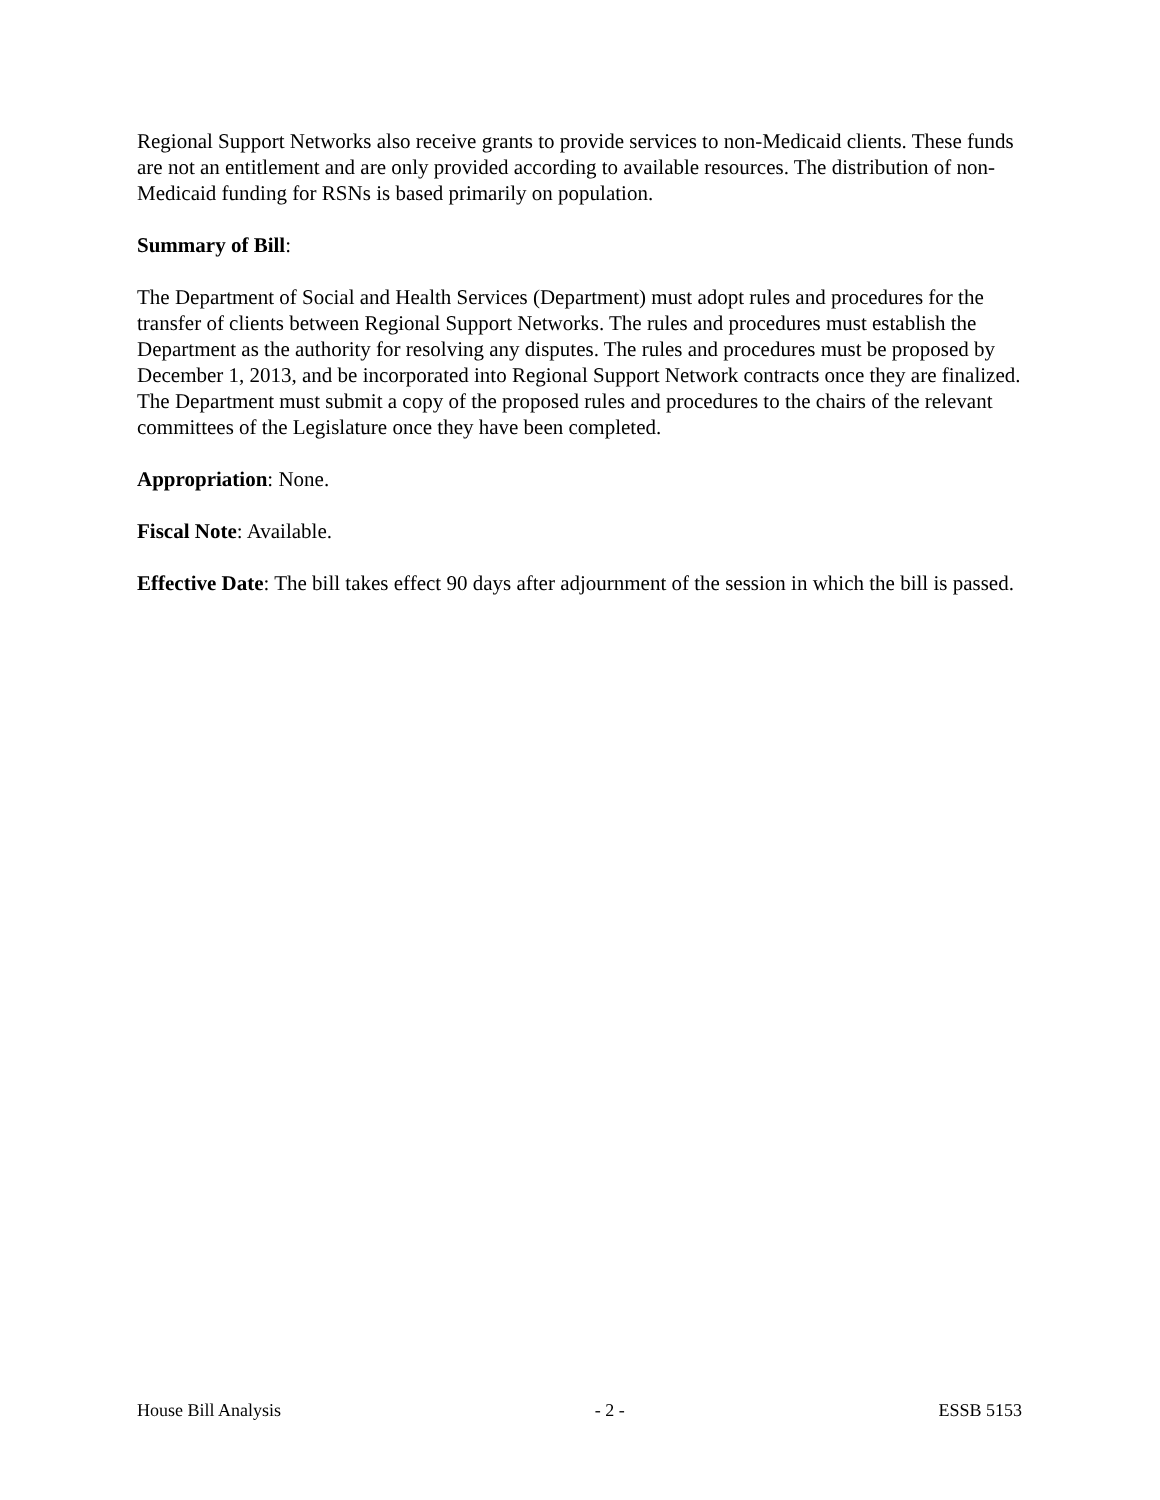Regional Support Networks also receive grants to provide services to non-Medicaid clients. These funds are not an entitlement and are only provided according to available resources. The distribution of non-Medicaid funding for RSNs is based primarily on population.
Summary of Bill:
The Department of Social and Health Services (Department) must adopt rules and procedures for the transfer of clients between Regional Support Networks. The rules and procedures must establish the Department as the authority for resolving any disputes. The rules and procedures must be proposed by December 1, 2013, and be incorporated into Regional Support Network contracts once they are finalized. The Department must submit a copy of the proposed rules and procedures to the chairs of the relevant committees of the Legislature once they have been completed.
Appropriation: None.
Fiscal Note: Available.
Effective Date: The bill takes effect 90 days after adjournment of the session in which the bill is passed.
House Bill Analysis - 2 - ESSB 5153